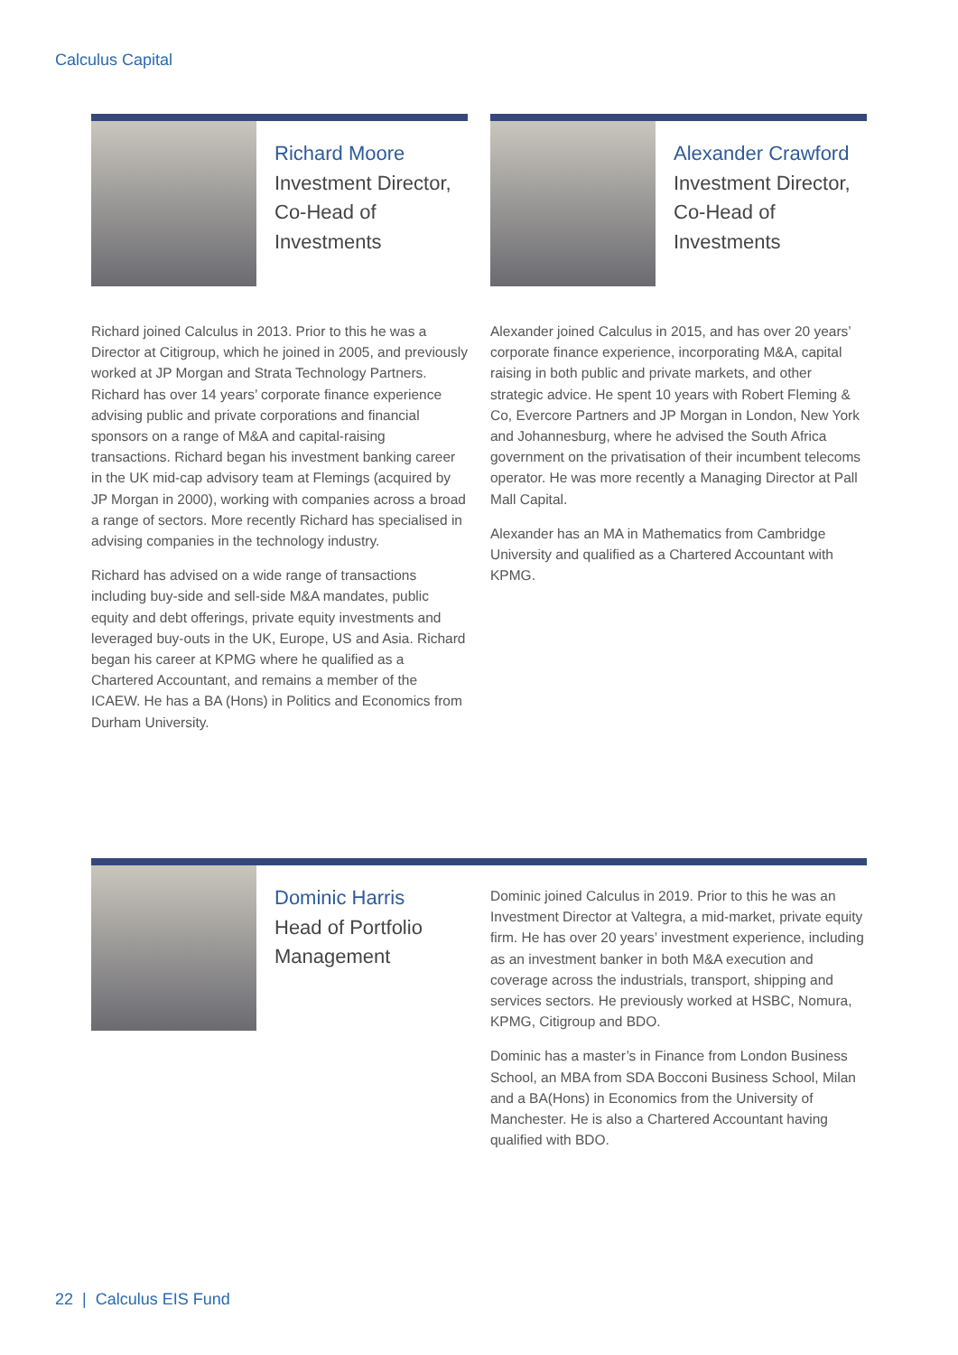Calculus Capital
Richard Moore
Investment Director,
Co-Head of
Investments
Richard joined Calculus in 2013. Prior to this he was a Director at Citigroup, which he joined in 2005, and previously worked at JP Morgan and Strata Technology Partners. Richard has over 14 years’ corporate finance experience advising public and private corporations and financial sponsors on a range of M&A and capital-raising transactions. Richard began his investment banking career in the UK mid-cap advisory team at Flemings (acquired by JP Morgan in 2000), working with companies across a broad a range of sectors. More recently Richard has specialised in advising companies in the technology industry.
Richard has advised on a wide range of transactions including buy-side and sell-side M&A mandates, public equity and debt offerings, private equity investments and leveraged buy-outs in the UK, Europe, US and Asia. Richard began his career at KPMG where he qualified as a Chartered Accountant, and remains a member of the ICAEW. He has a BA (Hons) in Politics and Economics from Durham University.
Alexander Crawford
Investment Director,
Co-Head of
Investments
Alexander joined Calculus in 2015, and has over 20 years’ corporate finance experience, incorporating M&A, capital raising in both public and private markets, and other strategic advice. He spent 10 years with Robert Fleming & Co, Evercore Partners and JP Morgan in London, New York and Johannesburg, where he advised the South Africa government on the privatisation of their incumbent telecoms operator. He was more recently a Managing Director at Pall Mall Capital.
Alexander has an MA in Mathematics from Cambridge University and qualified as a Chartered Accountant with KPMG.
Dominic Harris
Head of Portfolio
Management
Dominic joined Calculus in 2019. Prior to this he was an Investment Director at Valtegra, a mid-market, private equity firm. He has over 20 years’ investment experience, including as an investment banker in both M&A execution and coverage across the industrials, transport, shipping and services sectors. He previously worked at HSBC, Nomura, KPMG, Citigroup and BDO.
Dominic has a master’s in Finance from London Business School, an MBA from SDA Bocconi Business School, Milan and a BA(Hons) in Economics from the University of Manchester. He is also a Chartered Accountant having qualified with BDO.
22 | Calculus EIS Fund